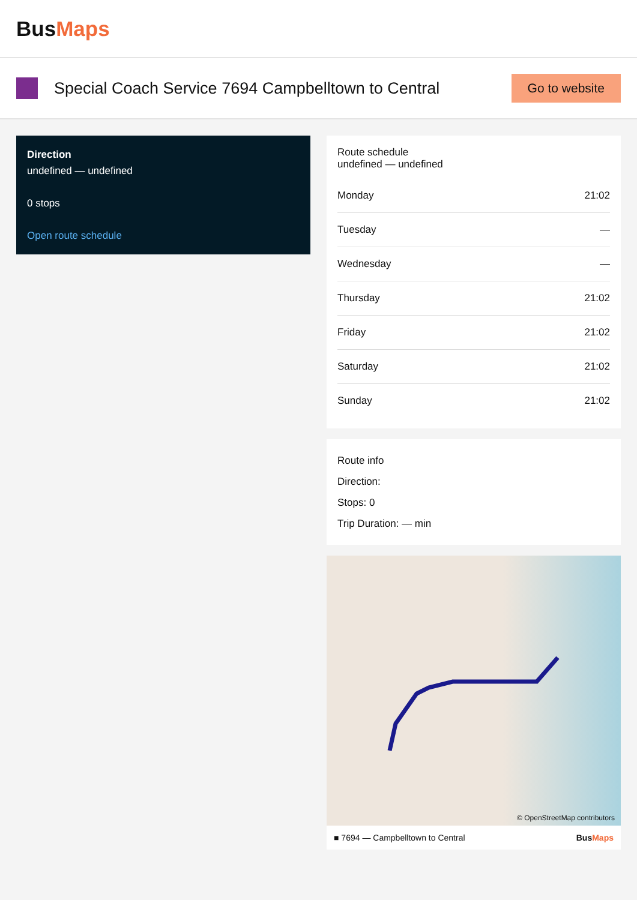BusMaps
Special Coach Service 7694 Campbelltown to Central
Go to website
Direction
undefined — undefined
0 stops
Open route schedule
Route schedule
undefined — undefined
| Monday | 21:02 |
| Tuesday | — |
| Wednesday | — |
| Thursday | 21:02 |
| Friday | 21:02 |
| Saturday | 21:02 |
| Sunday | 21:02 |
Route info
Direction:
Stops: 0
Trip Duration: — min
© OpenStreetMap contributors
■ 7694 — Campbelltown to Central BusMaps